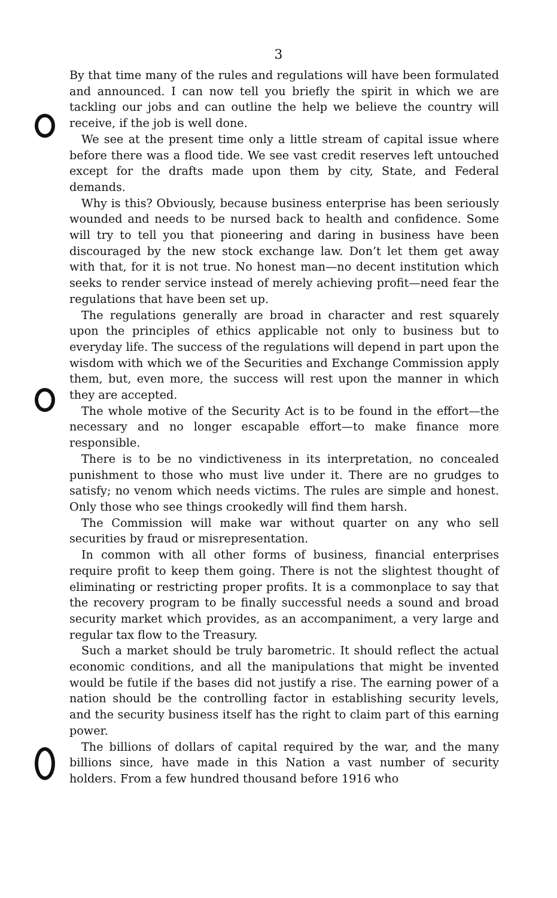3
By that time many of the rules and regulations will have been formulated and announced. I can now tell you briefly the spirit in which we are tackling our jobs and can outline the help we believe the country will receive, if the job is well done.
We see at the present time only a little stream of capital issue where before there was a flood tide. We see vast credit reserves left untouched except for the drafts made upon them by city, State, and Federal demands.
Why is this? Obviously, because business enterprise has been seriously wounded and needs to be nursed back to health and confidence. Some will try to tell you that pioneering and daring in business have been discouraged by the new stock exchange law. Don’t let them get away with that, for it is not true. No honest man—no decent institution which seeks to render service instead of merely achieving profit—need fear the regulations that have been set up.
The regulations generally are broad in character and rest squarely upon the principles of ethics applicable not only to business but to everyday life. The success of the regulations will depend in part upon the wisdom with which we of the Securities and Exchange Commission apply them, but, even more, the success will rest upon the manner in which they are accepted.
The whole motive of the Security Act is to be found in the effort—the necessary and no longer escapable effort—to make finance more responsible.
There is to be no vindictiveness in its interpretation, no concealed punishment to those who must live under it. There are no grudges to satisfy; no venom which needs victims. The rules are simple and honest. Only those who see things crookedly will find them harsh.
The Commission will make war without quarter on any who sell securities by fraud or misrepresentation.
In common with all other forms of business, financial enterprises require profit to keep them going. There is not the slightest thought of eliminating or restricting proper profits. It is a commonplace to say that the recovery program to be finally successful needs a sound and broad security market which provides, as an accompaniment, a very large and regular tax flow to the Treasury.
Such a market should be truly barometric. It should reflect the actual economic conditions, and all the manipulations that might be invented would be futile if the bases did not justify a rise. The earning power of a nation should be the controlling factor in establishing security levels, and the security business itself has the right to claim part of this earning power.
The billions of dollars of capital required by the war, and the many billions since, have made in this Nation a vast number of security holders. From a few hundred thousand before 1916 who